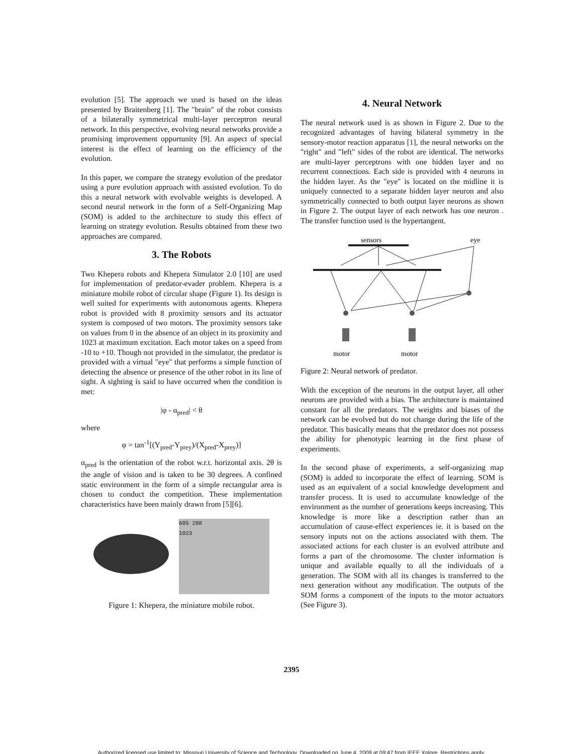evolution [5]. The approach we used is based on the ideas presented by Braitenberg [1]. The "brain" of the robot consists of a bilaterally symmetrical multi-layer perceptron neural network. In this perspective, evolving neural networks provide a promising improvement opportunity [9]. An aspect of special interest is the effect of learning on the efficiency of the evolution.
In this paper, we compare the strategy evolution of the predator using a pure evolution approach with assisted evolution. To do this a neural network with evolvable weights is developed. A second neural network in the form of a Self-Organizing Map (SOM) is added to the architecture to study this effect of learning on strategy evolution. Results obtained from these two approaches are compared.
3. The Robots
Two Khepera robots and Khepera Simulator 2.0 [10] are used for implementation of predator-evader problem. Khepera is a miniature mobile robot of circular shape (Figure 1). Its design is well suited for experiments with autonomous agents. Khepera robot is provided with 8 proximity sensors and its actuator system is composed of two motors. The proximity sensors take on values from 0 in the absence of an object in its proximity and 1023 at maximum excitation. Each motor takes on a speed from -10 to +10. Though not provided in the simulator, the predator is provided with a virtual "eye" that performs a simple function of detecting the absence or presence of the other robot in its line of sight. A sighting is said to have occurred when the condition is met:
|φ - α<sub>pred</sub>| < θ
where
φ = tan<sup>-1</sup>[(Y<sub>pred</sub>-Y<sub>prey</sub>)/(X<sub>pred</sub>-X<sub>prey</sub>)]
α<sub>pred</sub> is the orientation of the robot w.r.t. horizontal axis. 2θ is the angle of vision and is taken to be 30 degrees. A confined static environment in the form of a simple rectangular area is chosen to conduct the competition. These implementation characteristics have been mainly drawn from [5][6].
605 208
1023
Figure 1: Khepera, the miniature mobile robot.
4. Neural Network
The neural network used is as shown in Figure 2. Due to the recognized advantages of having bilateral symmetry in the sensory-motor reaction apparatus [1], the neural networks on the "right" and "left" sides of the robot are identical. The networks are multi-layer perceptrons with one hidden layer and no recurrent connections. Each side is provided with 4 neurons in the hidden layer. As the "eye" is located on the midline it is uniquely connected to a separate hidden layer neuron and also symmetrically connected to both output layer neurons as shown in Figure 2. The output layer of each network has one neuron . The transfer function used is the hypertangent.
sensors
eye
motor
motor
Figure 2: Neural network of predator.
With the exception of the neurons in the output layer, all other neurons are provided with a bias. The architecture is maintained constant for all the predators. The weights and biases of the network can be evolved but do not change during the life of the predator. This basically means that the predator does not possess the ability for phenotypic learning in the first phase of experiments.
In the second phase of experiments, a self-organizing map (SOM) is added to incorporate the effect of learning. SOM is used as an equivalent of a social knowledge development and transfer process. It is used to accumulate knowledge of the environment as the number of generations keeps increasing. This knowledge is more like a description rather than an accumulation of cause-effect experiences ie. it is based on the sensory inputs not on the actions associated with them. The associated actions for each cluster is an evolved attribute and forms a part of the chromosome. The cluster information is unique and available equally to all the individuals of a generation. The SOM with all its changes is transferred to the next generation without any modification. The outputs of the SOM forms a component of the inputs to the motor actuators (See Figure 3).
2395
Authorized licensed use limited to: Missouri University of Science and Technology. Downloaded on June 4, 2009 at 09:47 from IEEE Xplore. Restrictions apply.